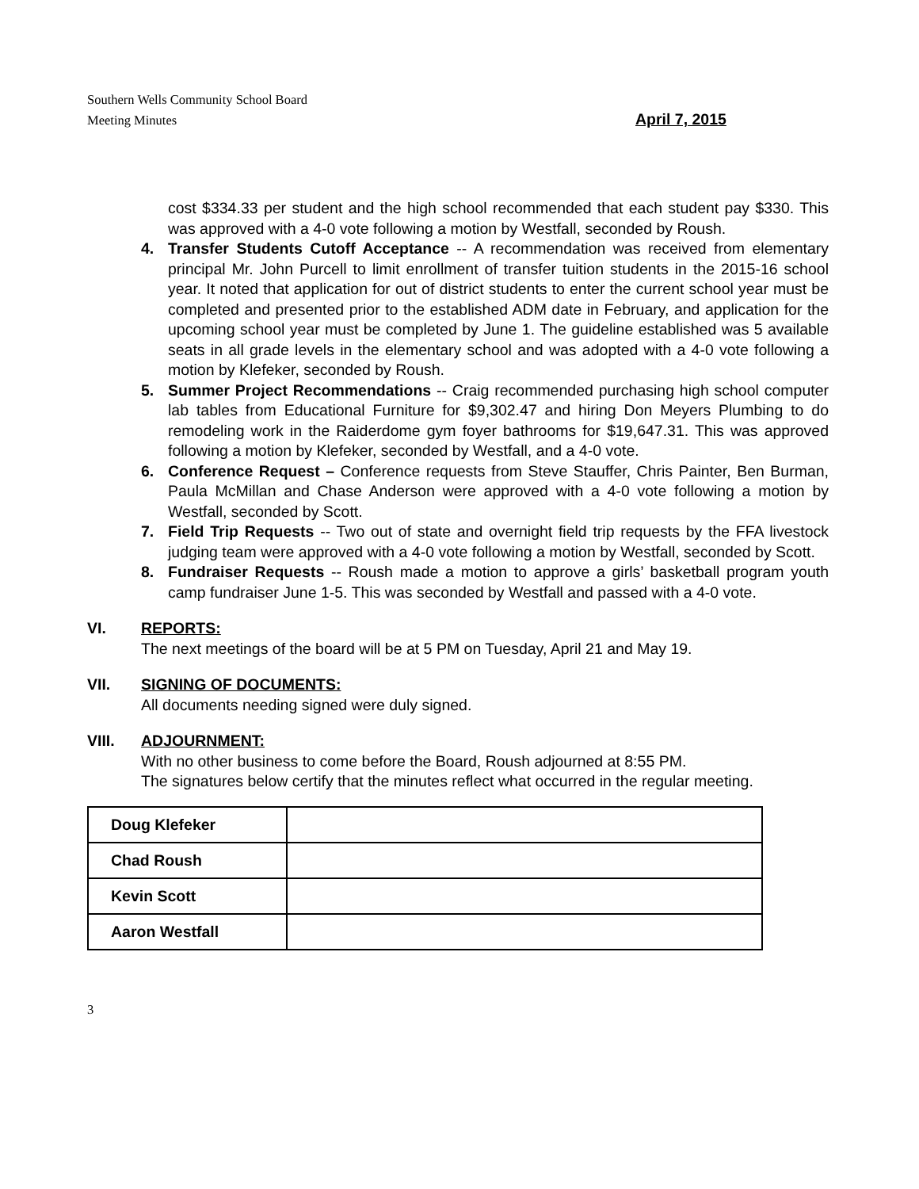Southern Wells Community School Board
Meeting Minutes
April 7, 2015
cost $334.33 per student and the high school recommended that each student pay $330. This was approved with a 4-0 vote following a motion by Westfall, seconded by Roush.
4. Transfer Students Cutoff Acceptance -- A recommendation was received from elementary principal Mr. John Purcell to limit enrollment of transfer tuition students in the 2015-16 school year. It noted that application for out of district students to enter the current school year must be completed and presented prior to the established ADM date in February, and application for the upcoming school year must be completed by June 1. The guideline established was 5 available seats in all grade levels in the elementary school and was adopted with a 4-0 vote following a motion by Klefeker, seconded by Roush.
5. Summer Project Recommendations -- Craig recommended purchasing high school computer lab tables from Educational Furniture for $9,302.47 and hiring Don Meyers Plumbing to do remodeling work in the Raiderdome gym foyer bathrooms for $19,647.31. This was approved following a motion by Klefeker, seconded by Westfall, and a 4-0 vote.
6. Conference Request – Conference requests from Steve Stauffer, Chris Painter, Ben Burman, Paula McMillan and Chase Anderson were approved with a 4-0 vote following a motion by Westfall, seconded by Scott.
7. Field Trip Requests -- Two out of state and overnight field trip requests by the FFA livestock judging team were approved with a 4-0 vote following a motion by Westfall, seconded by Scott.
8. Fundraiser Requests -- Roush made a motion to approve a girls’ basketball program youth camp fundraiser June 1-5. This was seconded by Westfall and passed with a 4-0 vote.
VI. REPORTS:
The next meetings of the board will be at 5 PM on Tuesday, April 21 and May 19.
VII. SIGNING OF DOCUMENTS:
All documents needing signed were duly signed.
VIII. ADJOURNMENT:
With no other business to come before the Board, Roush adjourned at 8:55 PM.
The signatures below certify that the minutes reflect what occurred in the regular meeting.
| Doug Klefeker | |
| Chad Roush | |
| Kevin Scott | |
| Aaron Westfall | |
3